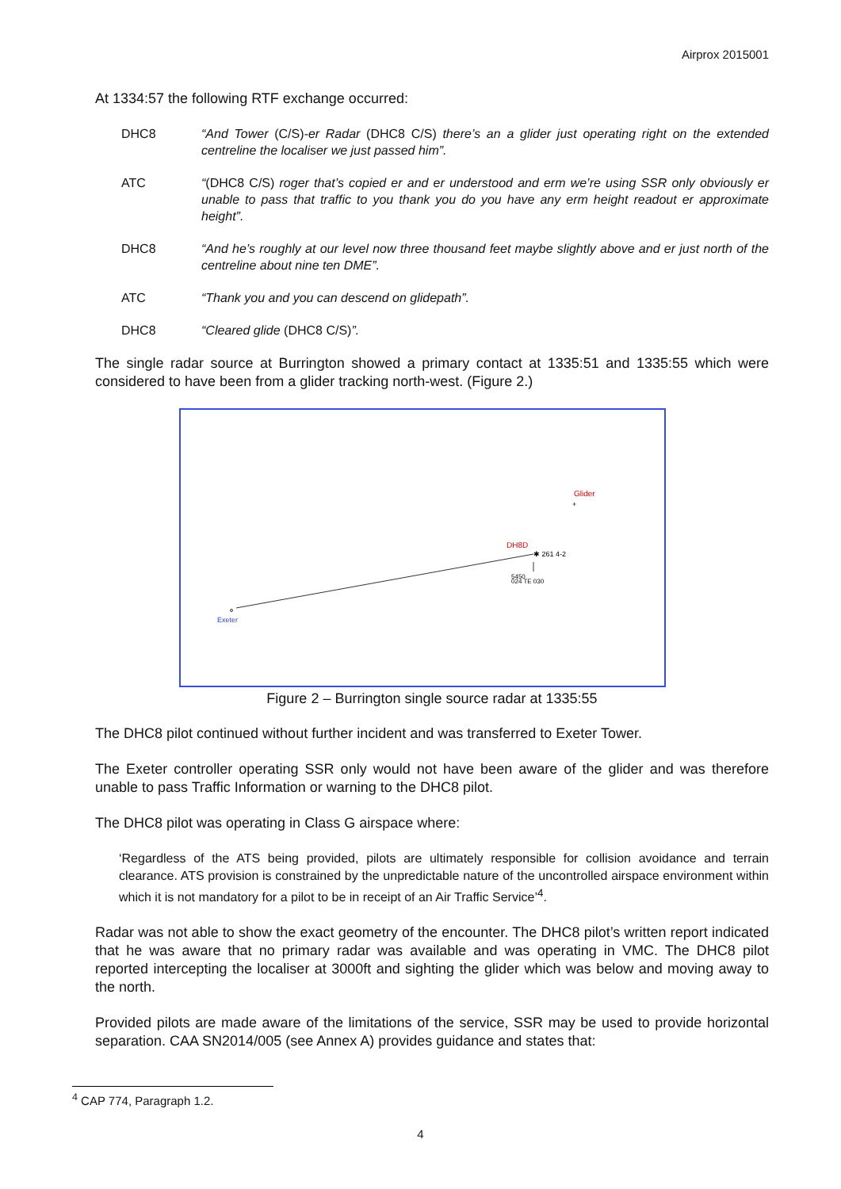Airprox 2015001
At 1334:57 the following RTF exchange occurred:
DHC8 “And Tower (C/S)-er Radar (DHC8 C/S) there’s an a glider just operating right on the extended centreline the localiser we just passed him”.
ATC “(DHC8 C/S) roger that’s copied er and er understood and erm we’re using SSR only obviously er unable to pass that traffic to you thank you do you have any erm height readout er approximate height”.
DHC8 “And he’s roughly at our level now three thousand feet maybe slightly above and er just north of the centreline about nine ten DME”.
ATC “Thank you and you can descend on glidepath”.
DHC8 “Cleared glide (DHC8 C/S)”.
The single radar source at Burrington showed a primary contact at 1335:51 and 1335:55 which were considered to have been from a glider tracking north-west. (Figure 2.)
Exeter
DH8D
✱ 261 4-2
5450
024 TE 030
Glider
+
Figure 2 – Burrington single source radar at 1335:55
The DHC8 pilot continued without further incident and was transferred to Exeter Tower.
The Exeter controller operating SSR only would not have been aware of the glider and was therefore unable to pass Traffic Information or warning to the DHC8 pilot.
The DHC8 pilot was operating in Class G airspace where:
‘Regardless of the ATS being provided, pilots are ultimately responsible for collision avoidance and terrain clearance. ATS provision is constrained by the unpredictable nature of the uncontrolled airspace environment within which it is not mandatory for a pilot to be in receipt of an Air Traffic Service’<sup>4</sup>.
Radar was not able to show the exact geometry of the encounter. The DHC8 pilot’s written report indicated that he was aware that no primary radar was available and was operating in VMC. The DHC8 pilot reported intercepting the localiser at 3000ft and sighting the glider which was below and moving away to the north.
Provided pilots are made aware of the limitations of the service, SSR may be used to provide horizontal separation. CAA SN2014/005 (see Annex A) provides guidance and states that:
<sup>4</sup> CAP 774, Paragraph 1.2.
4